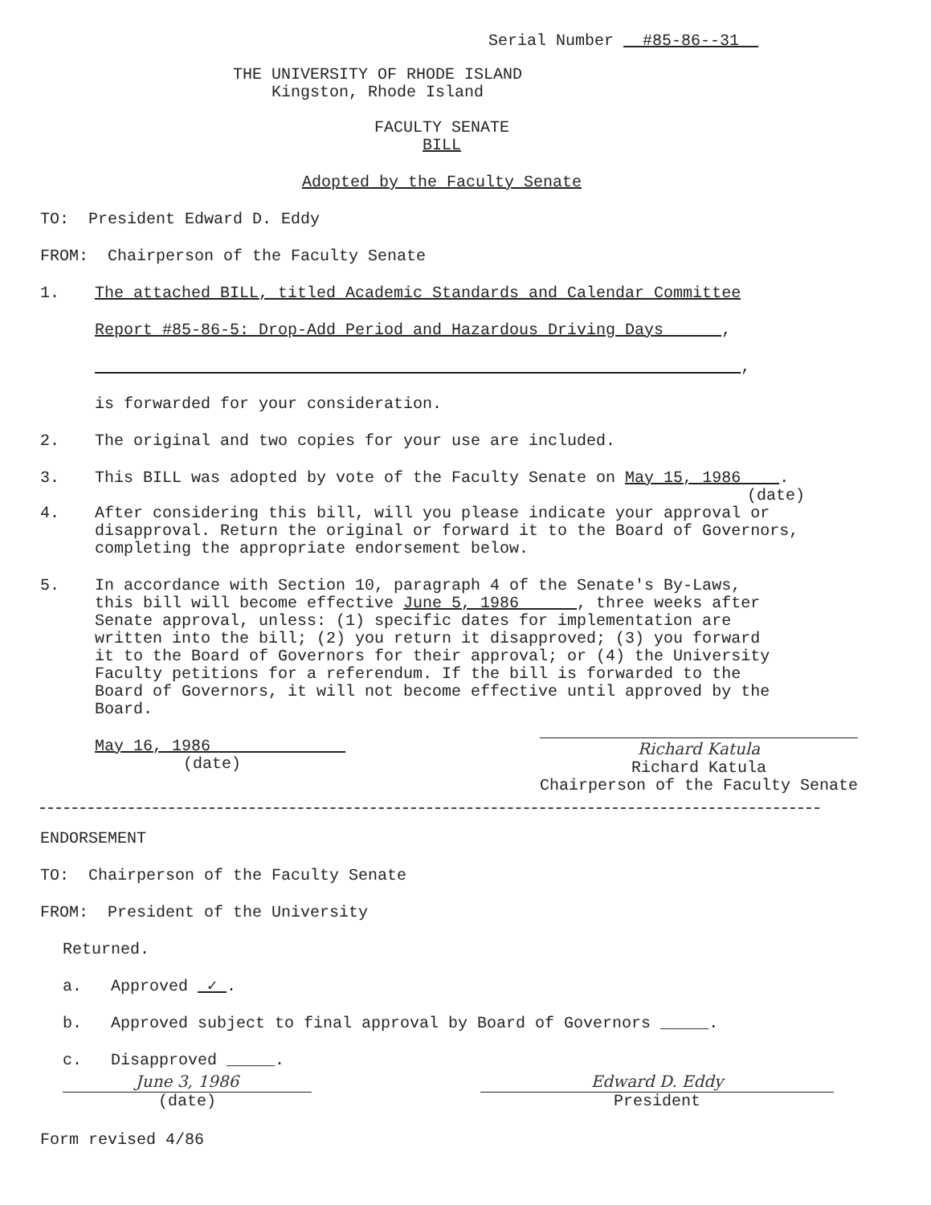Serial Number #85-86--31
THE UNIVERSITY OF RHODE ISLAND
Kingston, Rhode Island
FACULTY SENATE
BILL
Adopted by the Faculty Senate
TO: President Edward D. Eddy
FROM: Chairperson of the Faculty Senate
1. The attached BILL, titled Academic Standards and Calendar Committee
Report #85-86-5: Drop-Add Period and Hazardous Driving Days ,
,
is forwarded for your consideration.
2. The original and two copies for your use are included.
3. This BILL was adopted by vote of the Faculty Senate on May 15, 1986 .
(date)
4. After considering this bill, will you please indicate your approval or disapproval. Return the original or forward it to the Board of Governors, completing the appropriate endorsement below.
5. In accordance with Section 10, paragraph 4 of the Senate's By-Laws, this bill will become effective June 5, 1986 , three weeks after Senate approval, unless: (1) specific dates for implementation are written into the bill; (2) you return it disapproved; (3) you forward it to the Board of Governors for their approval; or (4) the University Faculty petitions for a referendum. If the bill is forwarded to the Board of Governors, it will not become effective until approved by the Board.
May 16, 1986
(date)
Richard Katula
Richard Katula
Chairperson of the Faculty Senate
ENDORSEMENT
TO: Chairperson of the Faculty Senate
FROM: President of the University
Returned.
a. Approved ✓ .
b. Approved subject to final approval by Board of Governors _____.
c. Disapproved _____.
June 3, 1986
(date)
Edward D. Eddy
President
Form revised 4/86